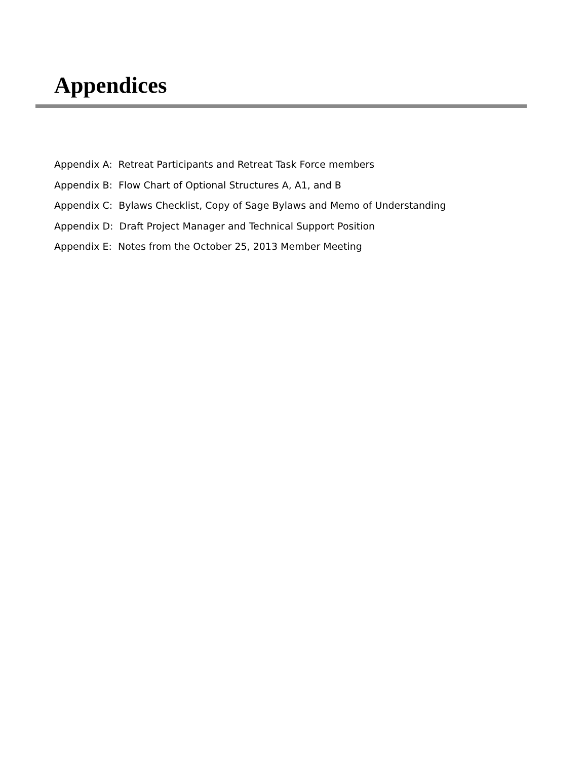Appendices
Appendix A: Retreat Participants and Retreat Task Force members
Appendix B: Flow Chart of Optional Structures A, A1, and B
Appendix C: Bylaws Checklist, Copy of Sage Bylaws and Memo of Understanding
Appendix D: Draft Project Manager and Technical Support Position
Appendix E: Notes from the October 25, 2013 Member Meeting